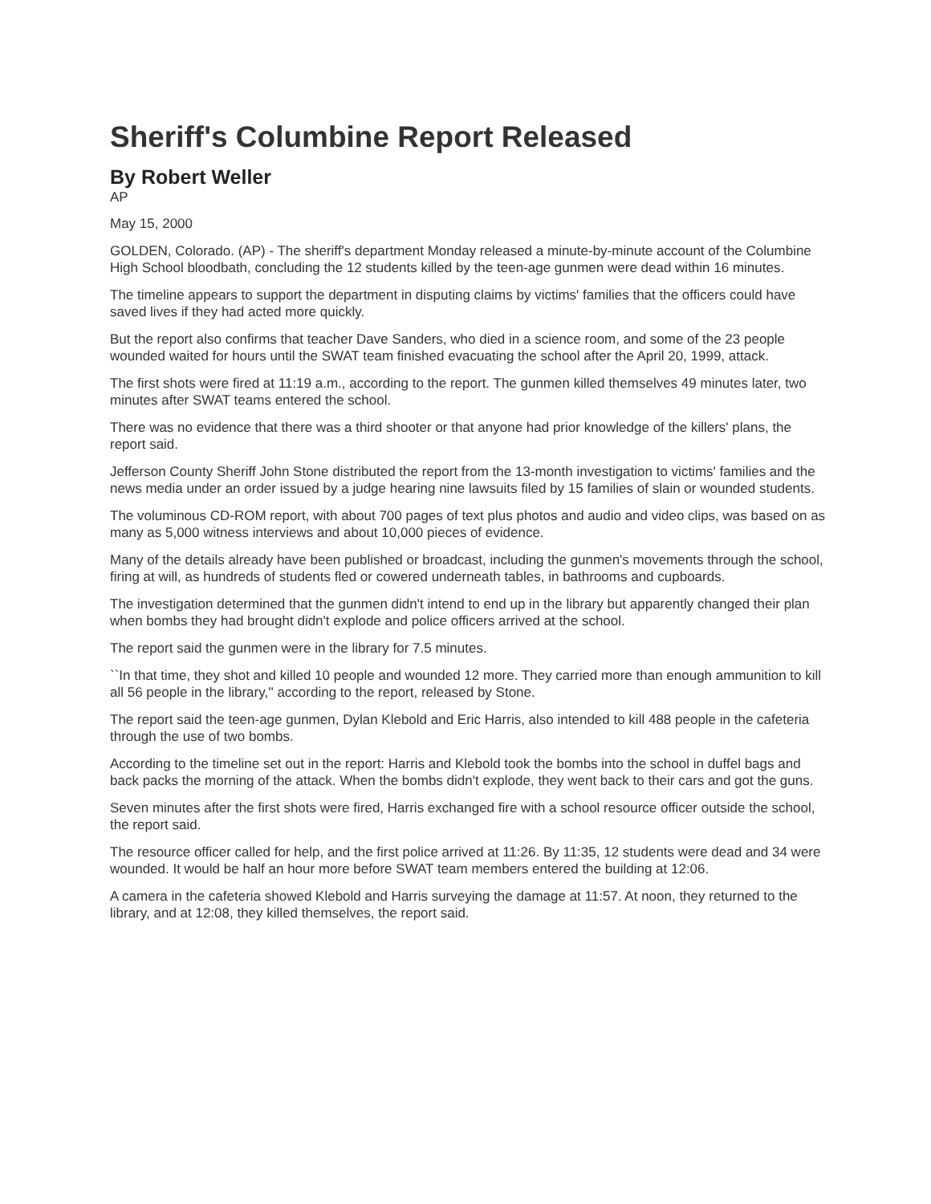Sheriff's Columbine Report Released
By Robert Weller
AP
May 15, 2000
GOLDEN, Colorado. (AP) - The sheriff's department Monday released a minute-by-minute account of the Columbine High School bloodbath, concluding the 12 students killed by the teen-age gunmen were dead within 16 minutes.
The timeline appears to support the department in disputing claims by victims' families that the officers could have saved lives if they had acted more quickly.
But the report also confirms that teacher Dave Sanders, who died in a science room, and some of the 23 people wounded waited for hours until the SWAT team finished evacuating the school after the April 20, 1999, attack.
The first shots were fired at 11:19 a.m., according to the report. The gunmen killed themselves 49 minutes later, two minutes after SWAT teams entered the school.
There was no evidence that there was a third shooter or that anyone had prior knowledge of the killers' plans, the report said.
Jefferson County Sheriff John Stone distributed the report from the 13-month investigation to victims' families and the news media under an order issued by a judge hearing nine lawsuits filed by 15 families of slain or wounded students.
The voluminous CD-ROM report, with about 700 pages of text plus photos and audio and video clips, was based on as many as 5,000 witness interviews and about 10,000 pieces of evidence.
Many of the details already have been published or broadcast, including the gunmen's movements through the school, firing at will, as hundreds of students fled or cowered underneath tables, in bathrooms and cupboards.
The investigation determined that the gunmen didn't intend to end up in the library but apparently changed their plan when bombs they had brought didn't explode and police officers arrived at the school.
The report said the gunmen were in the library for 7.5 minutes.
``In that time, they shot and killed 10 people and wounded 12 more. They carried more than enough ammunition to kill all 56 people in the library,'' according to the report, released by Stone.
The report said the teen-age gunmen, Dylan Klebold and Eric Harris, also intended to kill 488 people in the cafeteria through the use of two bombs.
According to the timeline set out in the report: Harris and Klebold took the bombs into the school in duffel bags and back packs the morning of the attack. When the bombs didn't explode, they went back to their cars and got the guns.
Seven minutes after the first shots were fired, Harris exchanged fire with a school resource officer outside the school, the report said.
The resource officer called for help, and the first police arrived at 11:26. By 11:35, 12 students were dead and 34 were wounded. It would be half an hour more before SWAT team members entered the building at 12:06.
A camera in the cafeteria showed Klebold and Harris surveying the damage at 11:57. At noon, they returned to the library, and at 12:08, they killed themselves, the report said.